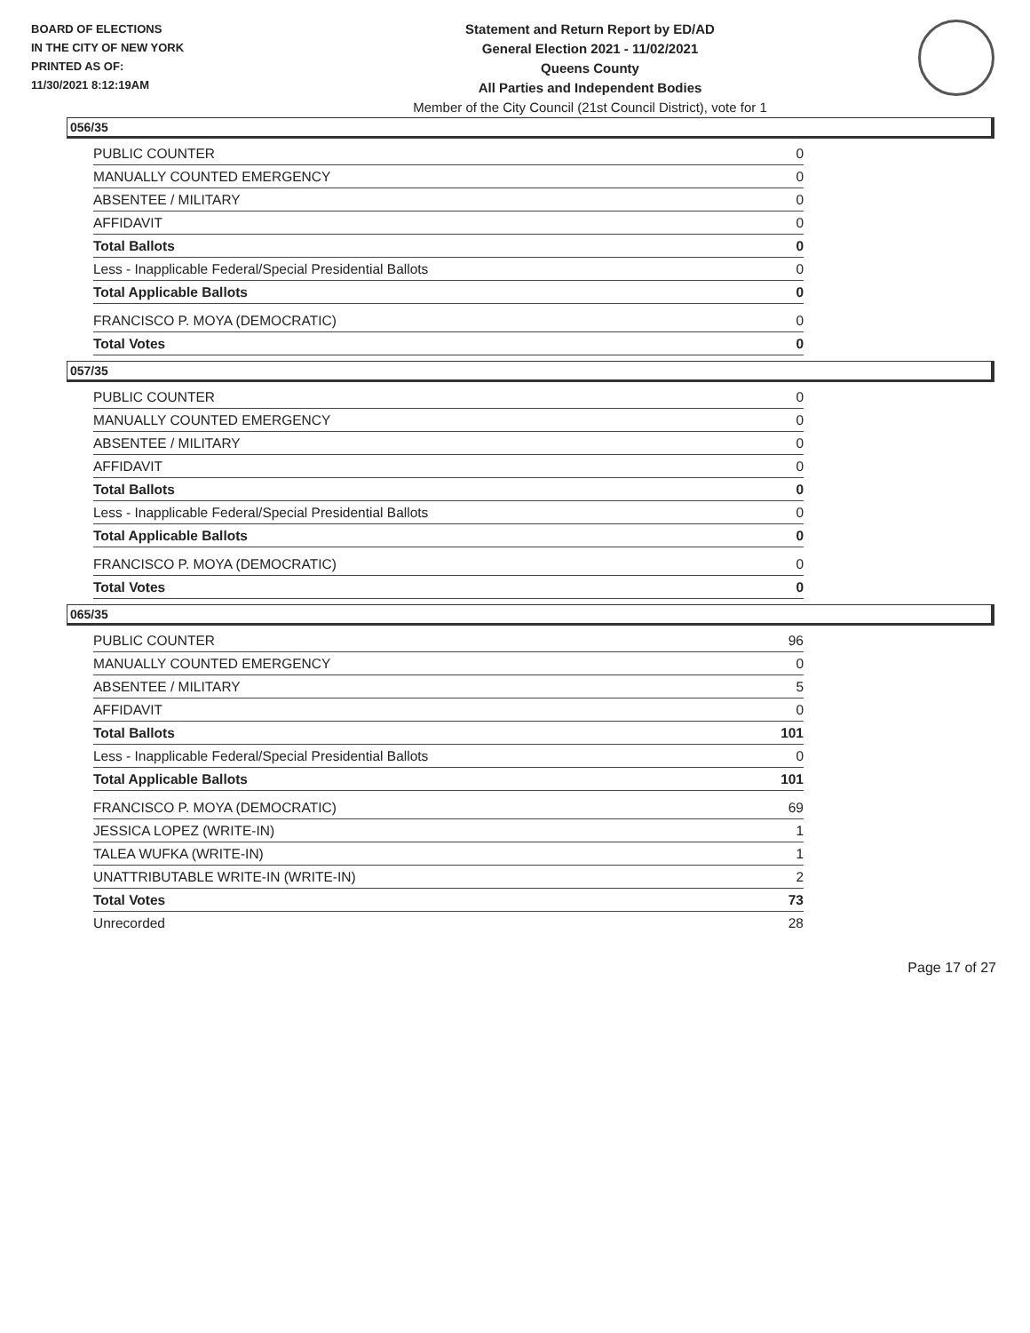BOARD OF ELECTIONS
IN THE CITY OF NEW YORK
PRINTED AS OF:
11/30/2021 8:12:19AM
Statement and Return Report by ED/AD
General Election 2021 - 11/02/2021
Queens County
All Parties and Independent Bodies
Member of the City Council (21st Council District), vote for 1
056/35
| PUBLIC COUNTER | 0 |
| MANUALLY COUNTED EMERGENCY | 0 |
| ABSENTEE / MILITARY | 0 |
| AFFIDAVIT | 0 |
| Total Ballots | 0 |
| Less - Inapplicable Federal/Special Presidential Ballots | 0 |
| Total Applicable Ballots | 0 |
| FRANCISCO P. MOYA (DEMOCRATIC) | 0 |
| Total Votes | 0 |
057/35
| PUBLIC COUNTER | 0 |
| MANUALLY COUNTED EMERGENCY | 0 |
| ABSENTEE / MILITARY | 0 |
| AFFIDAVIT | 0 |
| Total Ballots | 0 |
| Less - Inapplicable Federal/Special Presidential Ballots | 0 |
| Total Applicable Ballots | 0 |
| FRANCISCO P. MOYA (DEMOCRATIC) | 0 |
| Total Votes | 0 |
065/35
| PUBLIC COUNTER | 96 |
| MANUALLY COUNTED EMERGENCY | 0 |
| ABSENTEE / MILITARY | 5 |
| AFFIDAVIT | 0 |
| Total Ballots | 101 |
| Less - Inapplicable Federal/Special Presidential Ballots | 0 |
| Total Applicable Ballots | 101 |
| FRANCISCO P. MOYA (DEMOCRATIC) | 69 |
| JESSICA LOPEZ (WRITE-IN) | 1 |
| TALEA WUFKA (WRITE-IN) | 1 |
| UNATTRIBUTABLE WRITE-IN (WRITE-IN) | 2 |
| Total Votes | 73 |
| Unrecorded | 28 |
Page 17 of 27